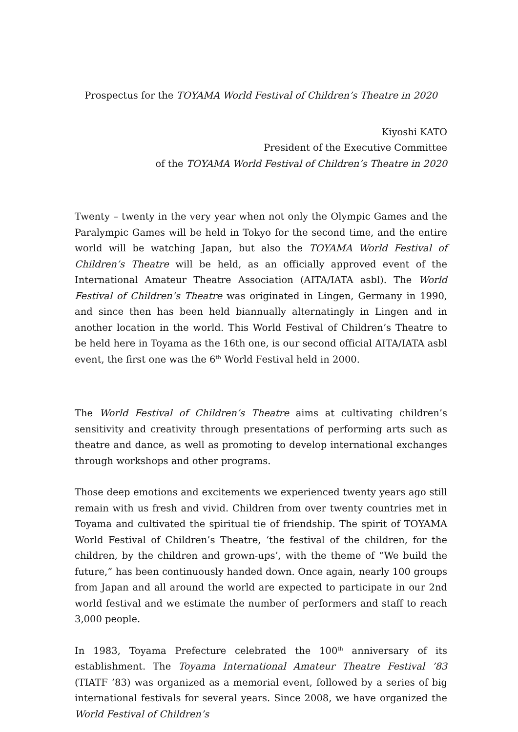Prospectus for the TOYAMA World Festival of Children’s Theatre in 2020
Kiyoshi KATO
President of the Executive Committee
of the TOYAMA World Festival of Children’s Theatre in 2020
Twenty – twenty in the very year when not only the Olympic Games and the Paralympic Games will be held in Tokyo for the second time, and the entire world will be watching Japan, but also the TOYAMA World Festival of Children’s Theatre will be held, as an officially approved event of the International Amateur Theatre Association (AITA/IATA asbl). The World Festival of Children’s Theatre was originated in Lingen, Germany in 1990, and since then has been held biannually alternatingly in Lingen and in another location in the world. This World Festival of Children’s Theatre to be held here in Toyama as the 16th one, is our second official AITA/IATA asbl event, the first one was the 6<sup>th</sup> World Festival held in 2000.
The World Festival of Children’s Theatre aims at cultivating children’s sensitivity and creativity through presentations of performing arts such as theatre and dance, as well as promoting to develop international exchanges through workshops and other programs.
Those deep emotions and excitements we experienced twenty years ago still remain with us fresh and vivid. Children from over twenty countries met in Toyama and cultivated the spiritual tie of friendship. The spirit of TOYAMA World Festival of Children’s Theatre, ‘the festival of the children, for the children, by the children and grown-ups’, with the theme of “We build the future,” has been continuously handed down. Once again, nearly 100 groups from Japan and all around the world are expected to participate in our 2nd world festival and we estimate the number of performers and staff to reach 3,000 people.
In 1983, Toyama Prefecture celebrated the 100<sup>th</sup> anniversary of its establishment. The Toyama International Amateur Theatre Festival ’83 (TIATF ’83) was organized as a memorial event, followed by a series of big international festivals for several years. Since 2008, we have organized the World Festival of Children’s